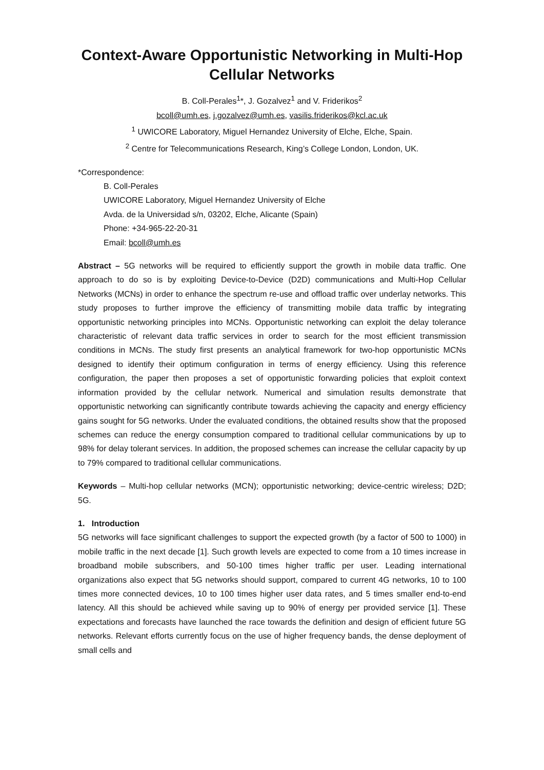Context-Aware Opportunistic Networking in Multi-Hop Cellular Networks
B. Coll-Perales<sup>1</sup>*, J. Gozalvez<sup>1</sup> and V. Friderikos<sup>2</sup>
bcoll@umh.es, j.gozalvez@umh.es, vasilis.friderikos@kcl.ac.uk
<sup>1</sup> UWICORE Laboratory, Miguel Hernandez University of Elche, Elche, Spain.
<sup>2</sup> Centre for Telecommunications Research, King’s College London, London, UK.
*Correspondence:
B. Coll-Perales
UWICORE Laboratory, Miguel Hernandez University of Elche
Avda. de la Universidad s/n, 03202, Elche, Alicante (Spain)
Phone: +34-965-22-20-31
Email: bcoll@umh.es
Abstract – 5G networks will be required to efficiently support the growth in mobile data traffic. One approach to do so is by exploiting Device-to-Device (D2D) communications and Multi-Hop Cellular Networks (MCNs) in order to enhance the spectrum re-use and offload traffic over underlay networks. This study proposes to further improve the efficiency of transmitting mobile data traffic by integrating opportunistic networking principles into MCNs. Opportunistic networking can exploit the delay tolerance characteristic of relevant data traffic services in order to search for the most efficient transmission conditions in MCNs. The study first presents an analytical framework for two-hop opportunistic MCNs designed to identify their optimum configuration in terms of energy efficiency. Using this reference configuration, the paper then proposes a set of opportunistic forwarding policies that exploit context information provided by the cellular network. Numerical and simulation results demonstrate that opportunistic networking can significantly contribute towards achieving the capacity and energy efficiency gains sought for 5G networks. Under the evaluated conditions, the obtained results show that the proposed schemes can reduce the energy consumption compared to traditional cellular communications by up to 98% for delay tolerant services. In addition, the proposed schemes can increase the cellular capacity by up to 79% compared to traditional cellular communications.
Keywords – Multi-hop cellular networks (MCN); opportunistic networking; device-centric wireless; D2D; 5G.
1. Introduction
5G networks will face significant challenges to support the expected growth (by a factor of 500 to 1000) in mobile traffic in the next decade [1]. Such growth levels are expected to come from a 10 times increase in broadband mobile subscribers, and 50-100 times higher traffic per user. Leading international organizations also expect that 5G networks should support, compared to current 4G networks, 10 to 100 times more connected devices, 10 to 100 times higher user data rates, and 5 times smaller end-to-end latency. All this should be achieved while saving up to 90% of energy per provided service [1]. These expectations and forecasts have launched the race towards the definition and design of efficient future 5G networks. Relevant efforts currently focus on the use of higher frequency bands, the dense deployment of small cells and